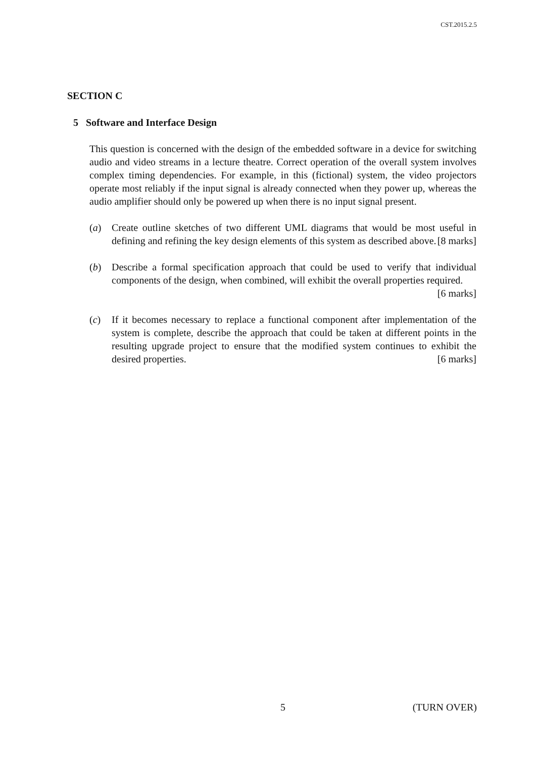CST.2015.2.5
SECTION C
5 Software and Interface Design
This question is concerned with the design of the embedded software in a device for switching audio and video streams in a lecture theatre. Correct operation of the overall system involves complex timing dependencies. For example, in this (fictional) system, the video projectors operate most reliably if the input signal is already connected when they power up, whereas the audio amplifier should only be powered up when there is no input signal present.
(a) Create outline sketches of two different UML diagrams that would be most useful in defining and refining the key design elements of this system as described above. [8 marks]
(b) Describe a formal specification approach that could be used to verify that individual components of the design, when combined, will exhibit the overall properties required. [6 marks]
(c) If it becomes necessary to replace a functional component after implementation of the system is complete, describe the approach that could be taken at different points in the resulting upgrade project to ensure that the modified system continues to exhibit the desired properties. [6 marks]
5 (TURN OVER)